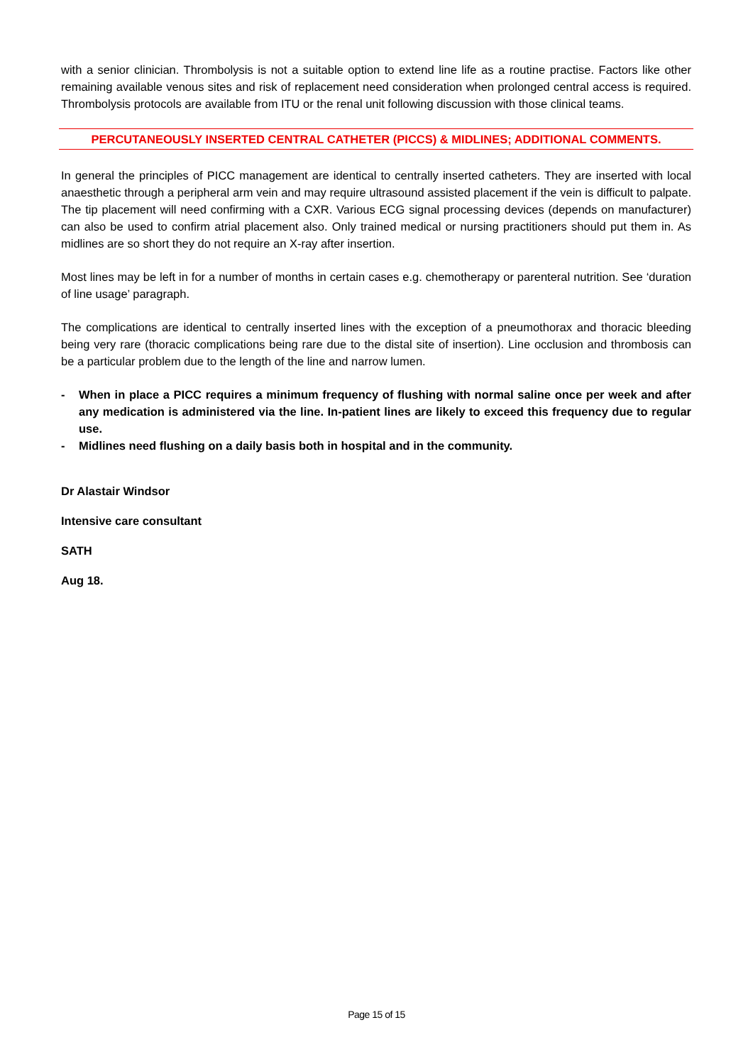with a senior clinician. Thrombolysis is not a suitable option to extend line life as a routine practise. Factors like other remaining available venous sites and risk of replacement need consideration when prolonged central access is required. Thrombolysis protocols are available from ITU or the renal unit following discussion with those clinical teams.
PERCUTANEOUSLY INSERTED CENTRAL CATHETER (PICCS) & MIDLINES; ADDITIONAL COMMENTS.
In general the principles of PICC management are identical to centrally inserted catheters. They are inserted with local anaesthetic through a peripheral arm vein and may require ultrasound assisted placement if the vein is difficult to palpate. The tip placement will need confirming with a CXR. Various ECG signal processing devices (depends on manufacturer) can also be used to confirm atrial placement also. Only trained medical or nursing practitioners should put them in. As midlines are so short they do not require an X-ray after insertion.
Most lines may be left in for a number of months in certain cases e.g. chemotherapy or parenteral nutrition. See ‘duration of line usage’ paragraph.
The complications are identical to centrally inserted lines with the exception of a pneumothorax and thoracic bleeding being very rare (thoracic complications being rare due to the distal site of insertion). Line occlusion and thrombosis can be a particular problem due to the length of the line and narrow lumen.
- When in place a PICC requires a minimum frequency of flushing with normal saline once per week and after any medication is administered via the line. In-patient lines are likely to exceed this frequency due to regular use.
- Midlines need flushing on a daily basis both in hospital and in the community.
Dr Alastair Windsor
Intensive care consultant
SATH
Aug 18.
Page 15 of 15